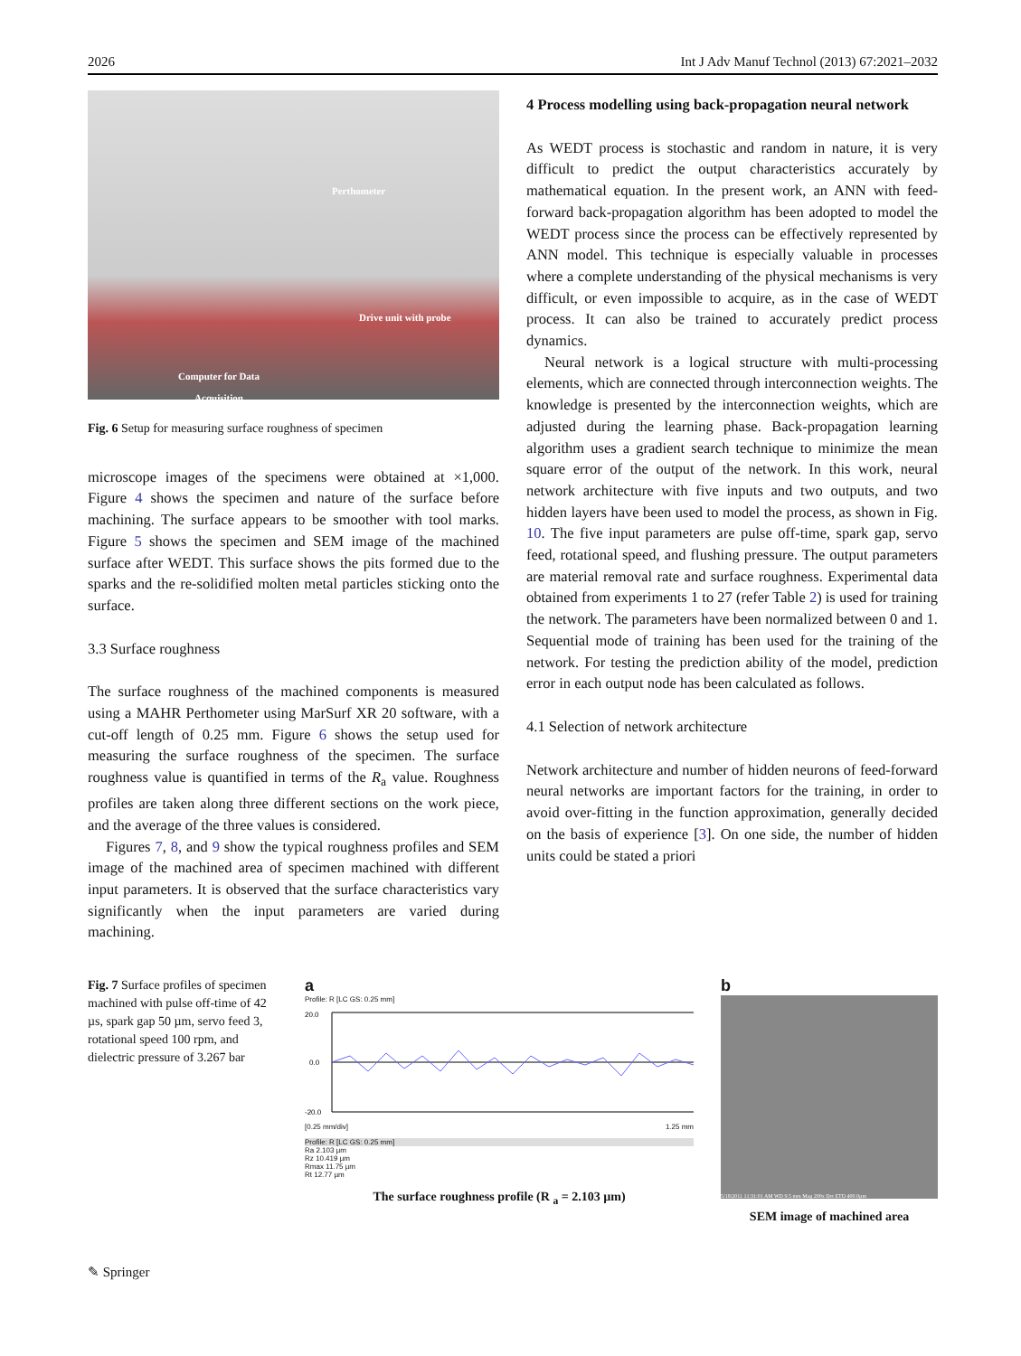2026 Int J Adv Manuf Technol (2013) 67:2021–2032
Perthometer
Drive unit with probe
Computer for Data
Acquisition
Fig. 6 Setup for measuring surface roughness of specimen
microscope images of the specimens were obtained at ×1,000. Figure 4 shows the specimen and nature of the surface before machining. The surface appears to be smoother with tool marks. Figure 5 shows the specimen and SEM image of the machined surface after WEDT. This surface shows the pits formed due to the sparks and the re-solidified molten metal particles sticking onto the surface.
3.3 Surface roughness
The surface roughness of the machined components is measured using a MAHR Perthometer using MarSurf XR 20 software, with a cut-off length of 0.25 mm. Figure 6 shows the setup used for measuring the surface roughness of the specimen. The surface roughness value is quantified in terms of the R<sub>a</sub> value. Roughness profiles are taken along three different sections on the work piece, and the average of the three values is considered.
Figures 7, 8, and 9 show the typical roughness profiles and SEM image of the machined area of specimen machined with different input parameters. It is observed that the surface characteristics vary significantly when the input parameters are varied during machining.
4 Process modelling using back-propagation neural network
As WEDT process is stochastic and random in nature, it is very difficult to predict the output characteristics accurately by mathematical equation. In the present work, an ANN with feed-forward back-propagation algorithm has been adopted to model the WEDT process since the process can be effectively represented by ANN model. This technique is especially valuable in processes where a complete understanding of the physical mechanisms is very difficult, or even impossible to acquire, as in the case of WEDT process. It can also be trained to accurately predict process dynamics.
Neural network is a logical structure with multi-processing elements, which are connected through interconnection weights. The knowledge is presented by the interconnection weights, which are adjusted during the learning phase. Back-propagation learning algorithm uses a gradient search technique to minimize the mean square error of the output of the network. In this work, neural network architecture with five inputs and two outputs, and two hidden layers have been used to model the process, as shown in Fig. 10. The five input parameters are pulse off-time, spark gap, servo feed, rotational speed, and flushing pressure. The output parameters are material removal rate and surface roughness. Experimental data obtained from experiments 1 to 27 (refer Table 2) is used for training the network. The parameters have been normalized between 0 and 1. Sequential mode of training has been used for the training of the network. For testing the prediction ability of the model, prediction error in each output node has been calculated as follows.
4.1 Selection of network architecture
Network architecture and number of hidden neurons of feed-forward neural networks are important factors for the training, in order to avoid over-fitting in the function approximation, generally decided on the basis of experience [3]. On one side, the number of hidden units could be stated a priori
Fig. 7 Surface profiles of specimen machined with pulse off-time of 42 µs, spark gap 50 µm, servo feed 3, rotational speed 100 rpm, and dielectric pressure of 3.267 bar
a
Profile: R [LC GS: 0.25 mm]
20.0
0.0
-20.0
[0.25 mm/div] 1.25 mm
Profile: R [LC GS: 0.25 mm]
Ra 2.103 µm
Rz 10.419 µm
Rmax 11.75 µm
Rt 12.77 µm
The surface roughness profile (R <sub>a</sub> = 2.103 µm)
b
5/18/2011 11:31:01 AM WD 9.5 mm Mag 200x Det ETD 400.0µm
SEM image of machined area
✎ Springer